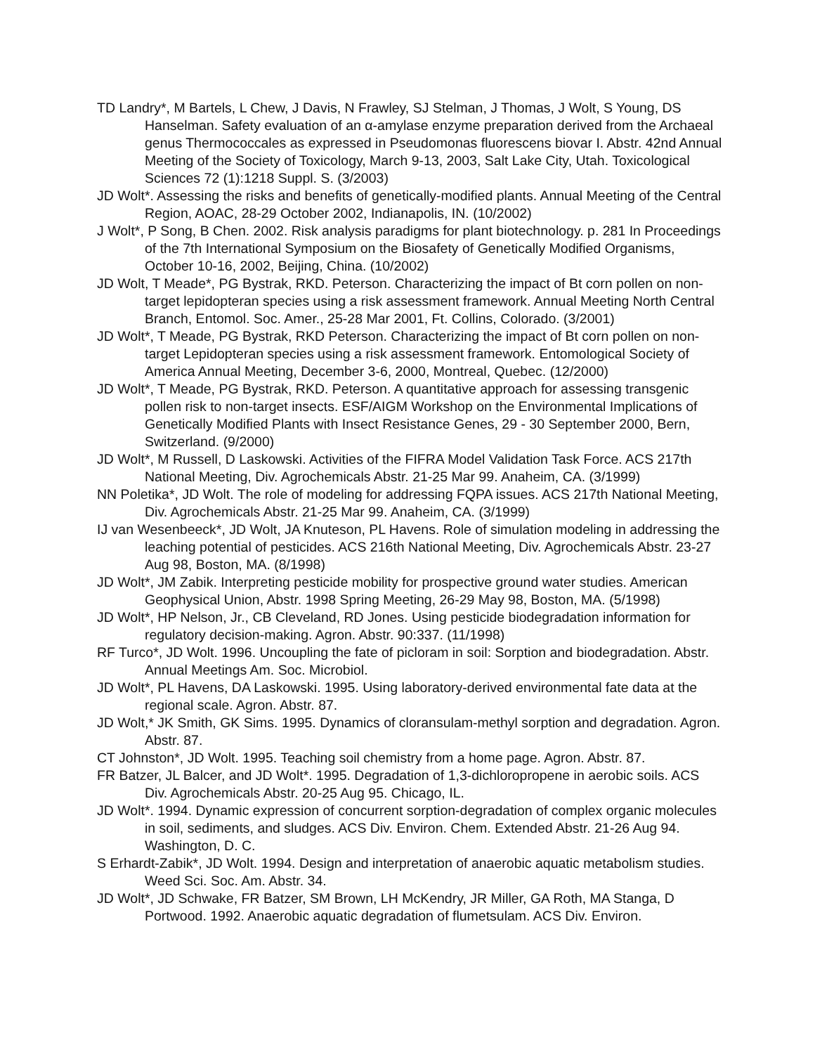TD Landry*, M Bartels, L Chew, J Davis, N Frawley, SJ Stelman, J Thomas, J Wolt, S Young, DS Hanselman. Safety evaluation of an α-amylase enzyme preparation derived from the Archaeal genus Thermococcales as expressed in Pseudomonas fluorescens biovar I. Abstr. 42nd Annual Meeting of the Society of Toxicology, March 9-13, 2003, Salt Lake City, Utah. Toxicological Sciences 72 (1):1218 Suppl. S. (3/2003)
JD Wolt*. Assessing the risks and benefits of genetically-modified plants. Annual Meeting of the Central Region, AOAC, 28-29 October 2002, Indianapolis, IN. (10/2002)
J Wolt*, P Song, B Chen. 2002. Risk analysis paradigms for plant biotechnology. p. 281 In Proceedings of the 7th International Symposium on the Biosafety of Genetically Modified Organisms, October 10-16, 2002, Beijing, China. (10/2002)
JD Wolt, T Meade*, PG Bystrak, RKD. Peterson. Characterizing the impact of Bt corn pollen on non-target lepidopteran species using a risk assessment framework. Annual Meeting North Central Branch, Entomol. Soc. Amer., 25-28 Mar 2001, Ft. Collins, Colorado. (3/2001)
JD Wolt*, T Meade, PG Bystrak, RKD Peterson. Characterizing the impact of Bt corn pollen on non-target Lepidopteran species using a risk assessment framework. Entomological Society of America Annual Meeting, December 3-6, 2000, Montreal, Quebec. (12/2000)
JD Wolt*, T Meade, PG Bystrak, RKD. Peterson. A quantitative approach for assessing transgenic pollen risk to non-target insects. ESF/AIGM Workshop on the Environmental Implications of Genetically Modified Plants with Insect Resistance Genes, 29 - 30 September 2000, Bern, Switzerland. (9/2000)
JD Wolt*, M Russell, D Laskowski. Activities of the FIFRA Model Validation Task Force. ACS 217th National Meeting, Div. Agrochemicals Abstr. 21-25 Mar 99. Anaheim, CA. (3/1999)
NN Poletika*, JD Wolt. The role of modeling for addressing FQPA issues. ACS 217th National Meeting, Div. Agrochemicals Abstr. 21-25 Mar 99. Anaheim, CA. (3/1999)
IJ van Wesenbeeck*, JD Wolt, JA Knuteson, PL Havens. Role of simulation modeling in addressing the leaching potential of pesticides. ACS 216th National Meeting, Div. Agrochemicals Abstr. 23-27 Aug 98, Boston, MA. (8/1998)
JD Wolt*, JM Zabik. Interpreting pesticide mobility for prospective ground water studies. American Geophysical Union, Abstr. 1998 Spring Meeting, 26-29 May 98, Boston, MA. (5/1998)
JD Wolt*, HP Nelson, Jr., CB Cleveland, RD Jones. Using pesticide biodegradation information for regulatory decision-making. Agron. Abstr. 90:337. (11/1998)
RF Turco*, JD Wolt. 1996. Uncoupling the fate of picloram in soil: Sorption and biodegradation. Abstr. Annual Meetings Am. Soc. Microbiol.
JD Wolt*, PL Havens, DA Laskowski. 1995. Using laboratory-derived environmental fate data at the regional scale. Agron. Abstr. 87.
JD Wolt,* JK Smith, GK Sims. 1995. Dynamics of cloransulam-methyl sorption and degradation. Agron. Abstr. 87.
CT Johnston*, JD Wolt. 1995. Teaching soil chemistry from a home page. Agron. Abstr. 87.
FR Batzer, JL Balcer, and JD Wolt*. 1995. Degradation of 1,3-dichloropropene in aerobic soils. ACS Div. Agrochemicals Abstr. 20-25 Aug 95. Chicago, IL.
JD Wolt*. 1994. Dynamic expression of concurrent sorption-degradation of complex organic molecules in soil, sediments, and sludges. ACS Div. Environ. Chem. Extended Abstr. 21-26 Aug 94. Washington, D. C.
S Erhardt-Zabik*, JD Wolt. 1994. Design and interpretation of anaerobic aquatic metabolism studies. Weed Sci. Soc. Am. Abstr. 34.
JD Wolt*, JD Schwake, FR Batzer, SM Brown, LH McKendry, JR Miller, GA Roth, MA Stanga, D Portwood. 1992. Anaerobic aquatic degradation of flumetsulam. ACS Div. Environ.